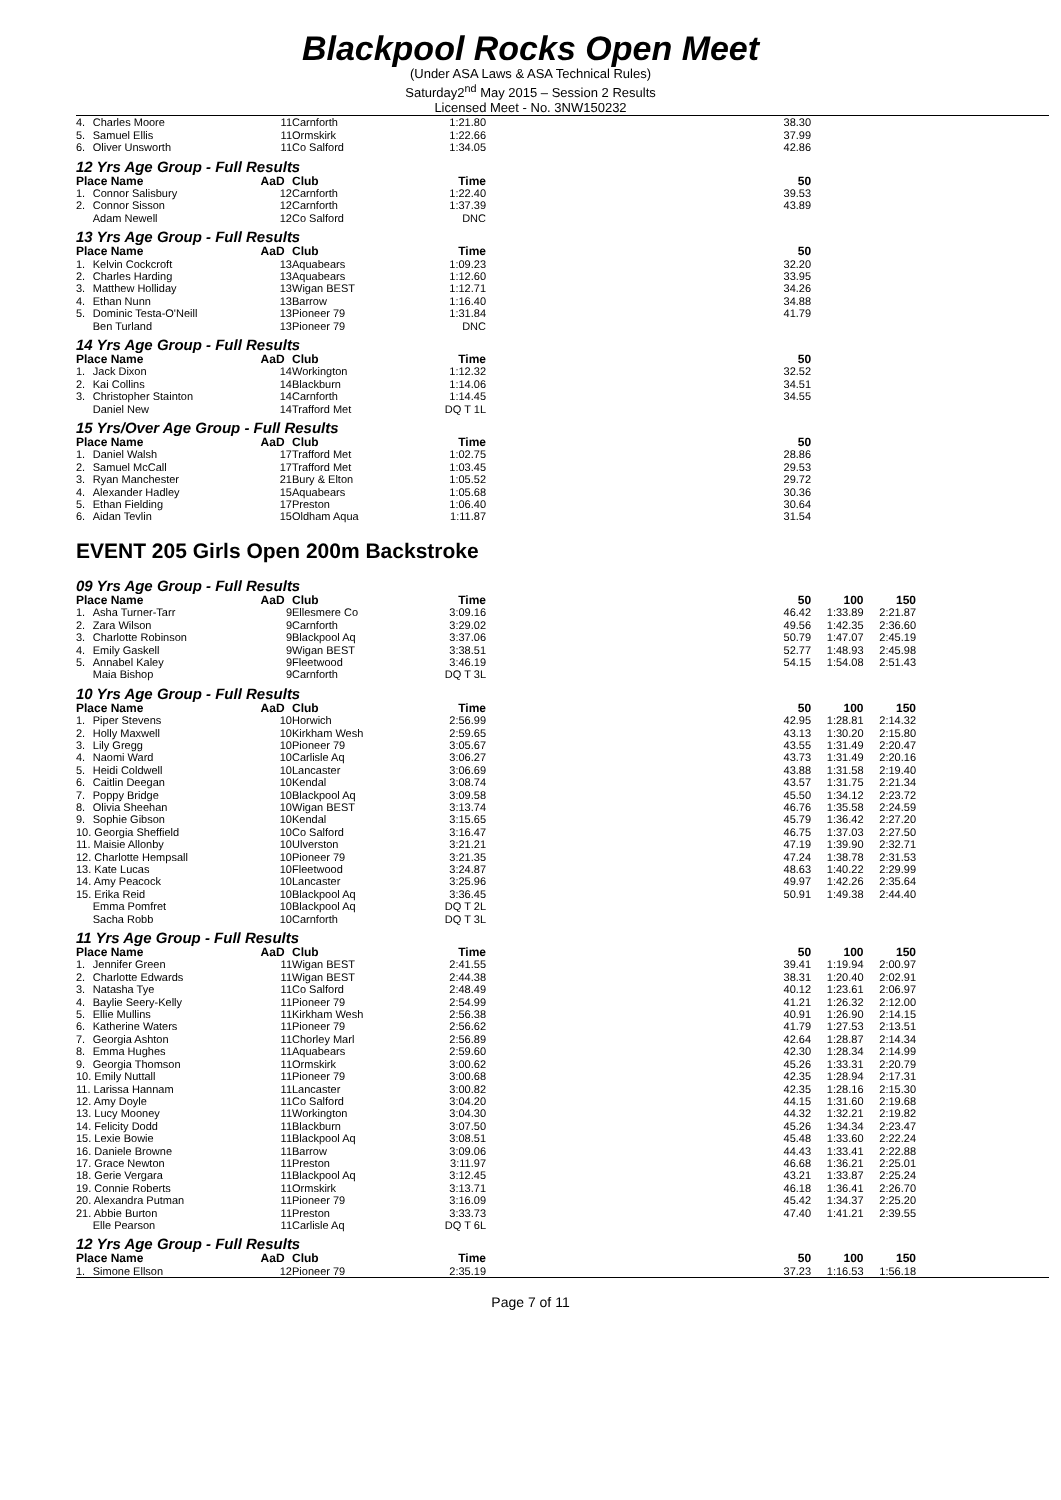Blackpool Rocks Open Meet
(Under ASA Laws & ASA Technical Rules)
Saturday2<sup>nd</sup> May 2015 – Session 2 Results
Licensed Meet - No. 3NW150232
| 4. | Charles Moore | 11 | Carnforth | 1:21.80 | | 38.30 | | |
| 5. | Samuel Ellis | 11 | Ormskirk | 1:22.66 | | 37.99 | | |
| 6. | Oliver Unsworth | 11 | Co Salford | 1:34.05 | | 42.86 | | |
| 12 Yrs Age Group - Full Results | | | | | | | | |
| Place Name | | AaD | Club | Time | | 50 | | |
| 1. | Connor Salisbury | 12 | Carnforth | 1:22.40 | | 39.53 | | |
| 2. | Connor Sisson | 12 | Carnforth | 1:37.39 | | 43.89 | | |
| | Adam Newell | 12 | Co Salford | DNC | | | | |
| 13 Yrs Age Group - Full Results | | | | | | | | |
| Place Name | | AaD | Club | Time | | 50 | | |
| 1. | Kelvin Cockcroft | 13 | Aquabears | 1:09.23 | | 32.20 | | |
| 2. | Charles Harding | 13 | Aquabears | 1:12.60 | | 33.95 | | |
| 3. | Matthew Holliday | 13 | Wigan BEST | 1:12.71 | | 34.26 | | |
| 4. | Ethan Nunn | 13 | Barrow | 1:16.40 | | 34.88 | | |
| 5. | Dominic Testa-O'Neill | 13 | Pioneer 79 | 1:31.84 | | 41.79 | | |
| | Ben Turland | 13 | Pioneer 79 | DNC | | | | |
| 14 Yrs Age Group - Full Results | | | | | | | | |
| Place Name | | AaD | Club | Time | | 50 | | |
| 1. | Jack Dixon | 14 | Workington | 1:12.32 | | 32.52 | | |
| 2. | Kai Collins | 14 | Blackburn | 1:14.06 | | 34.51 | | |
| 3. | Christopher Stainton | 14 | Carnforth | 1:14.45 | | 34.55 | | |
| | Daniel New | 14 | Trafford Met | DQ T 1L | | | | |
| 15 Yrs/Over Age Group - Full Results | | | | | | | | |
| Place Name | | AaD | Club | Time | | 50 | | |
| 1. | Daniel Walsh | 17 | Trafford Met | 1:02.75 | | 28.86 | | |
| 2. | Samuel McCall | 17 | Trafford Met | 1:03.45 | | 29.53 | | |
| 3. | Ryan Manchester | 21 | Bury & Elton | 1:05.52 | | 29.72 | | |
| 4. | Alexander Hadley | 15 | Aquabears | 1:05.68 | | 30.36 | | |
| 5. | Ethan Fielding | 17 | Preston | 1:06.40 | | 30.64 | | |
| 6. | Aidan Tevlin | 15 | Oldham Aqua | 1:11.87 | | 31.54 | | |
| EVENT 205 Girls Open 200m Backstroke | | | | | | | | |
| 09 Yrs Age Group - Full Results | | | | | | | | |
| Place Name | | AaD | Club | Time | | 50 | 100 | 150 |
| 1. | Asha Turner-Tarr | 9 | Ellesmere Co | 3:09.16 | | 46.42 | 1:33.89 | 2:21.87 |
| 2. | Zara Wilson | 9 | Carnforth | 3:29.02 | | 49.56 | 1:42.35 | 2:36.60 |
| 3. | Charlotte Robinson | 9 | Blackpool Aq | 3:37.06 | | 50.79 | 1:47.07 | 2:45.19 |
| 4. | Emily Gaskell | 9 | Wigan BEST | 3:38.51 | | 52.77 | 1:48.93 | 2:45.98 |
| 5. | Annabel Kaley | 9 | Fleetwood | 3:46.19 | | 54.15 | 1:54.08 | 2:51.43 |
| | Maia Bishop | 9 | Carnforth | DQ T 3L | | | | |
| 10 Yrs Age Group - Full Results | | | | | | | | |
| Place Name | | AaD | Club | Time | | 50 | 100 | 150 |
| 1. | Piper Stevens | 10 | Horwich | 2:56.99 | | 42.95 | 1:28.81 | 2:14.32 |
| 2. | Holly Maxwell | 10 | Kirkham Wesh | 2:59.65 | | 43.13 | 1:30.20 | 2:15.80 |
| 3. | Lily Gregg | 10 | Pioneer 79 | 3:05.67 | | 43.55 | 1:31.49 | 2:20.47 |
| 4. | Naomi Ward | 10 | Carlisle Aq | 3:06.27 | | 43.73 | 1:31.49 | 2:20.16 |
| 5. | Heidi Coldwell | 10 | Lancaster | 3:06.69 | | 43.88 | 1:31.58 | 2:19.40 |
| 6. | Caitlin Deegan | 10 | Kendal | 3:08.74 | | 43.57 | 1:31.75 | 2:21.34 |
| 7. | Poppy Bridge | 10 | Blackpool Aq | 3:09.58 | | 45.50 | 1:34.12 | 2:23.72 |
| 8. | Olivia Sheehan | 10 | Wigan BEST | 3:13.74 | | 46.76 | 1:35.58 | 2:24.59 |
| 9. | Sophie Gibson | 10 | Kendal | 3:15.65 | | 45.79 | 1:36.42 | 2:27.20 |
| 10. Georgia Sheffield | | 10 | Co Salford | 3:16.47 | | 46.75 | 1:37.03 | 2:27.50 |
| 11. Maisie Allonby | | 10 | Ulverston | 3:21.21 | | 47.19 | 1:39.90 | 2:32.71 |
| 12. Charlotte Hempsall | | 10 | Pioneer 79 | 3:21.35 | | 47.24 | 1:38.78 | 2:31.53 |
| 13. Kate Lucas | | 10 | Fleetwood | 3:24.87 | | 48.63 | 1:40.22 | 2:29.99 |
| 14. Amy Peacock | | 10 | Lancaster | 3:25.96 | | 49.97 | 1:42.26 | 2:35.64 |
| 15. Erika Reid | | 10 | Blackpool Aq | 3:36.45 | | 50.91 | 1:49.38 | 2:44.40 |
| | Emma Pomfret | 10 | Blackpool Aq | DQ T 2L | | | | |
| | Sacha Robb | 10 | Carnforth | DQ T 3L | | | | |
| 11 Yrs Age Group - Full Results | | | | | | | | |
| Place Name | | AaD | Club | Time | | 50 | 100 | 150 |
| 1. | Jennifer Green | 11 | Wigan BEST | 2:41.55 | | 39.41 | 1:19.94 | 2:00.97 |
| 2. | Charlotte Edwards | 11 | Wigan BEST | 2:44.38 | | 38.31 | 1:20.40 | 2:02.91 |
| 3. | Natasha Tye | 11 | Co Salford | 2:48.49 | | 40.12 | 1:23.61 | 2:06.97 |
| 4. | Baylie Seery-Kelly | 11 | Pioneer 79 | 2:54.99 | | 41.21 | 1:26.32 | 2:12.00 |
| 5. | Ellie Mullins | 11 | Kirkham Wesh | 2:56.38 | | 40.91 | 1:26.90 | 2:14.15 |
| 6. | Katherine Waters | 11 | Pioneer 79 | 2:56.62 | | 41.79 | 1:27.53 | 2:13.51 |
| 7. | Georgia Ashton | 11 | Chorley Marl | 2:56.89 | | 42.64 | 1:28.87 | 2:14.34 |
| 8. | Emma Hughes | 11 | Aquabears | 2:59.60 | | 42.30 | 1:28.34 | 2:14.99 |
| 9. | Georgia Thomson | 11 | Ormskirk | 3:00.62 | | 45.26 | 1:33.31 | 2:20.79 |
| 10. Emily Nuttall | | 11 | Pioneer 79 | 3:00.68 | | 42.35 | 1:28.94 | 2:17.31 |
| 11. Larissa Hannam | | 11 | Lancaster | 3:00.82 | | 42.35 | 1:28.16 | 2:15.30 |
| 12. Amy Doyle | | 11 | Co Salford | 3:04.20 | | 44.15 | 1:31.60 | 2:19.68 |
| 13. Lucy Mooney | | 11 | Workington | 3:04.30 | | 44.32 | 1:32.21 | 2:19.82 |
| 14. Felicity Dodd | | 11 | Blackburn | 3:07.50 | | 45.26 | 1:34.34 | 2:23.47 |
| 15. Lexie Bowie | | 11 | Blackpool Aq | 3:08.51 | | 45.48 | 1:33.60 | 2:22.24 |
| 16. Daniele Browne | | 11 | Barrow | 3:09.06 | | 44.43 | 1:33.41 | 2:22.88 |
| 17. Grace Newton | | 11 | Preston | 3:11.97 | | 46.68 | 1:36.21 | 2:25.01 |
| 18. Gerie Vergara | | 11 | Blackpool Aq | 3:12.45 | | 43.21 | 1:33.87 | 2:25.24 |
| 19. Connie Roberts | | 11 | Ormskirk | 3:13.71 | | 46.18 | 1:36.41 | 2:26.70 |
| 20. Alexandra Putman | | 11 | Pioneer 79 | 3:16.09 | | 45.42 | 1:34.37 | 2:25.20 |
| 21. Abbie Burton | | 11 | Preston | 3:33.73 | | 47.40 | 1:41.21 | 2:39.55 |
| | Elle Pearson | 11 | Carlisle Aq | DQ T 6L | | | | |
| 12 Yrs Age Group - Full Results | | | | | | | | |
| Place Name | | AaD | Club | Time | | 50 | 100 | 150 |
| 1. | Simone Ellson | 12 | Pioneer 79 | 2:35.19 | | 37.23 | 1:16.53 | 1:56.18 |
Page 7 of 11